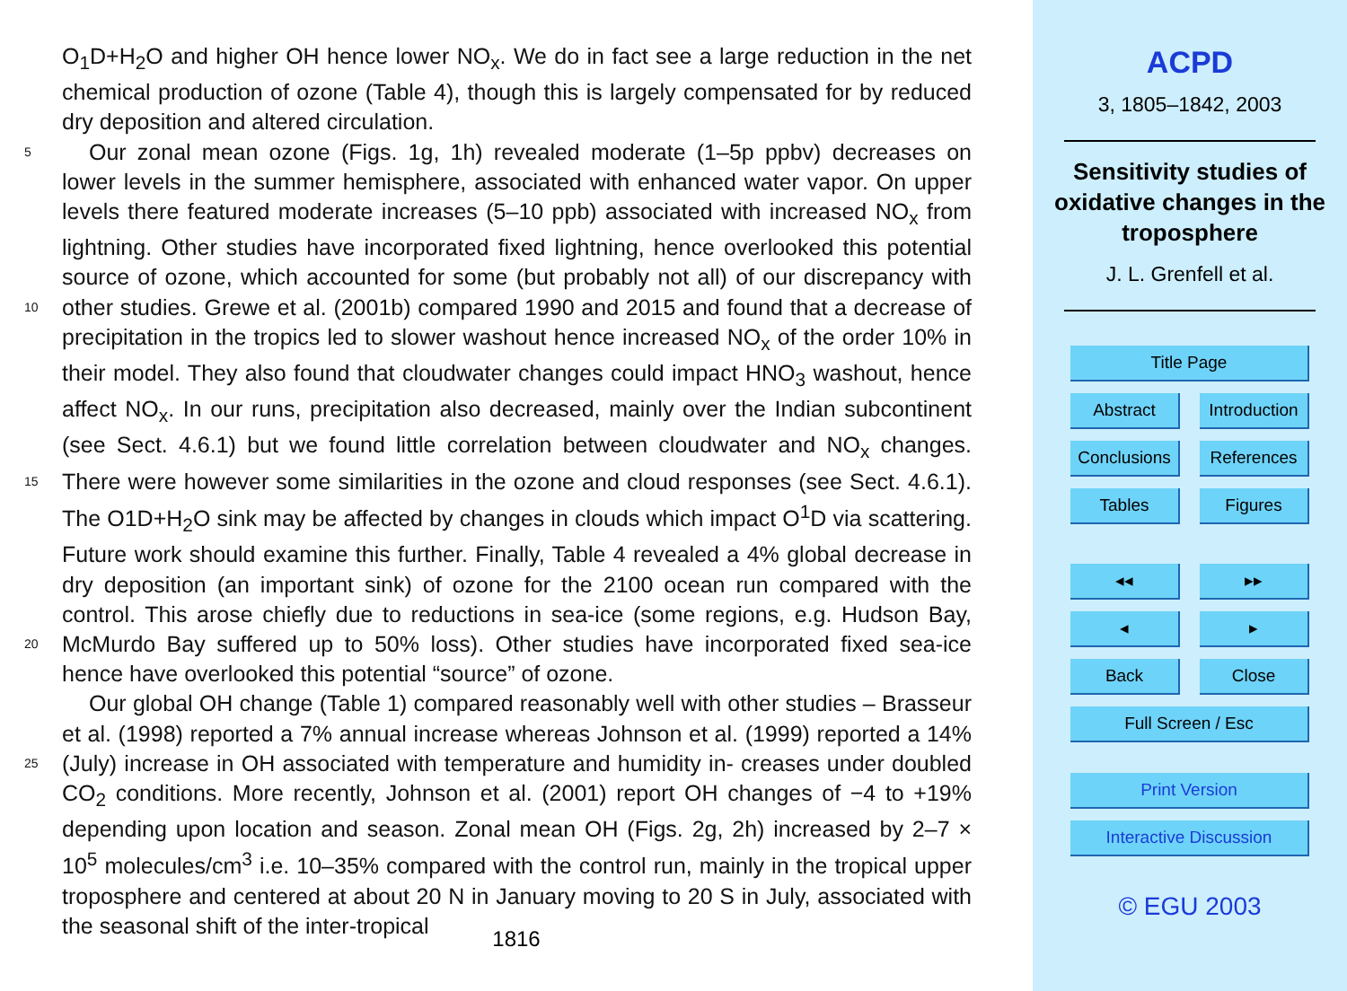O<sub>1</sub>D+H<sub>2</sub>O and higher OH hence lower NO<sub>x</sub>. We do in fact see a large reduction in the net chemical production of ozone (Table 4), though this is largely compensated for by reduced dry deposition and altered circulation.
Our zonal mean ozone (Figs. 1g, 1h) revealed moderate (1–5p ppbv) decreases on 5 lower levels in the summer hemisphere, associated with enhanced water vapor. On upper levels there featured moderate increases (5–10 ppb) associated with increased NO<sub>x</sub> from lightning. Other studies have incorporated fixed lightning, hence overlooked this potential source of ozone, which accounted for some (but probably not all) of our discrepancy with other studies. Grewe et al. (2001b) compared 1990 and 2015 and 10 found that a decrease of precipitation in the tropics led to slower washout hence increased NO<sub>x</sub> of the order 10% in their model. They also found that cloudwater changes could impact HNO<sub>3</sub> washout, hence affect NO<sub>x</sub>. In our runs, precipitation also decreased, mainly over the Indian subcontinent (see Sect. 4.6.1) but we found little correlation between cloudwater and NO<sub>x</sub> changes. There were however some similarities in 15 the ozone and cloud responses (see Sect. 4.6.1). The O1D+H<sub>2</sub>O sink may be affected by changes in clouds which impact O<sup>1</sup>D via scattering. Future work should examine this further. Finally, Table 4 revealed a 4% global decrease in dry deposition (an important sink) of ozone for the 2100 ocean run compared with the control. This arose chiefly due to reductions in sea-ice (some regions, e.g. Hudson Bay, McMurdo Bay 20 suffered up to 50% loss). Other studies have incorporated fixed sea-ice hence have overlooked this potential “source” of ozone.
Our global OH change (Table 1) compared reasonably well with other studies – Brasseur et al. (1998) reported a 7% annual increase whereas Johnson et al. (1999) reported a 14% (July) increase in OH associated with temperature and humidity in- 25 creases under doubled CO<sub>2</sub> conditions. More recently, Johnson et al. (2001) report OH changes of −4 to +19% depending upon location and season. Zonal mean OH (Figs. 2g, 2h) increased by 2–7 × 10<sup>5</sup> molecules/cm<sup>3</sup> i.e. 10–35% compared with the control run, mainly in the tropical upper troposphere and centered at about 20 N in January moving to 20 S in July, associated with the seasonal shift of the inter-tropical
1816
ACPD
3, 1805–1842, 2003
Sensitivity studies of oxidative changes in the troposphere
J. L. Grenfell et al.
Title Page
Abstract
Introduction
Conclusions
References
Tables
Figures
◂◂
▸▸
◂
▸
Back
Close
Full Screen / Esc
Print Version
Interactive Discussion
© EGU 2003